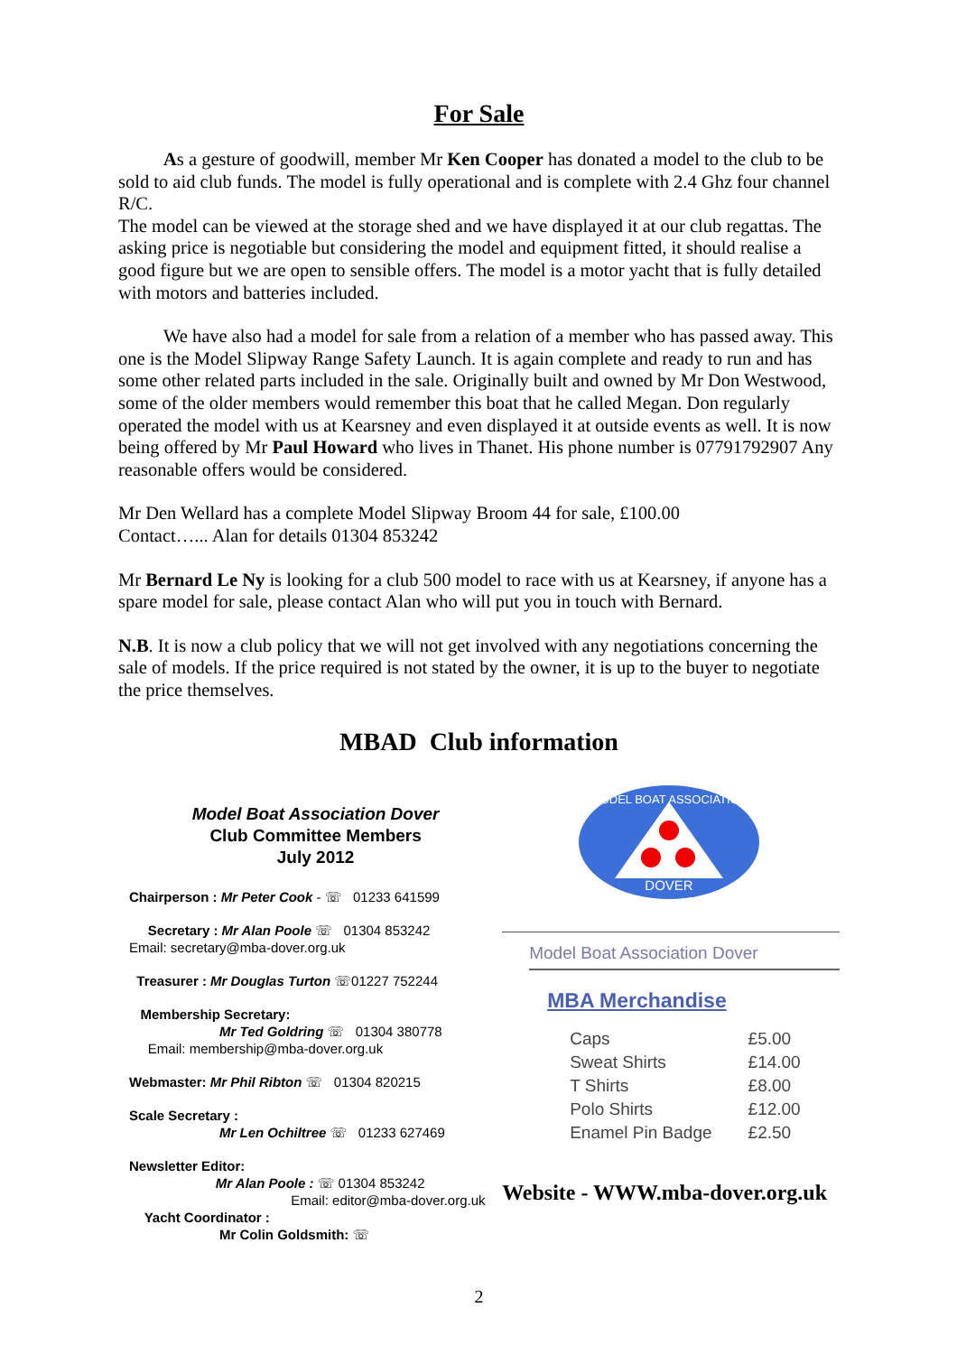For Sale
As a gesture of goodwill, member Mr Ken Cooper has donated a model to the club to be sold to aid club funds. The model is fully operational and is complete with 2.4 Ghz four channel R/C.
The model can be viewed at the storage shed and we have displayed it at our club regattas. The asking price is negotiable but considering the model and equipment fitted, it should realise a good figure but we are open to sensible offers. The model is a motor yacht that is fully detailed with motors and batteries included.
We have also had a model for sale from a relation of a member who has passed away. This one is the Model Slipway Range Safety Launch. It is again complete and ready to run and has some other related parts included in the sale. Originally built and owned by Mr Don Westwood, some of the older members would remember this boat that he called Megan. Don regularly operated the model with us at Kearsney and even displayed it at outside events as well. It is now being offered by Mr Paul Howard who lives in Thanet. His phone number is 07791792907 Any reasonable offers would be considered.
Mr Den Wellard has a complete Model Slipway Broom 44 for sale, £100.00
Contact…... Alan for details 01304 853242
Mr Bernard Le Ny is looking for a club 500 model to race with us at Kearsney, if anyone has a spare model for sale, please contact Alan who will put you in touch with Bernard.
N.B. It is now a club policy that we will not get involved with any negotiations concerning the sale of models. If the price required is not stated by the owner, it is up to the buyer to negotiate the price themselves.
MBAD Club information
Model Boat Association Dover
Club Committee Members
July 2012
Chairperson : Mr Peter Cook - ☏ 01233 641599
Secretary : Mr Alan Poole ☏ 01304 853242
Email: secretary@mba-dover.org.uk
Treasurer : Mr Douglas Turton ☏01227 752244
Membership Secretary:
Mr Ted Goldring ☏ 01304 380778
Email: membership@mba-dover.org.uk
Webmaster: Mr Phil Ribton ☏ 01304 820215
Scale Secretary :
Mr Len Ochiltree ☏ 01233 627469
Newsletter Editor:
Mr Alan Poole : ☏ 01304 853242
Email: editor@mba-dover.org.uk
Yacht Coordinator :
Mr Colin Goldsmith: ☏
DOVER
MODEL BOAT ASSOCIATION
Model Boat Association Dover
MBA Merchandise
| Caps | £5.00 |
| Sweat Shirts | £14.00 |
| T Shirts | £8.00 |
| Polo Shirts | £12.00 |
| Enamel Pin Badge | £2.50 |
Website - WWW.mba-dover.org.uk
2